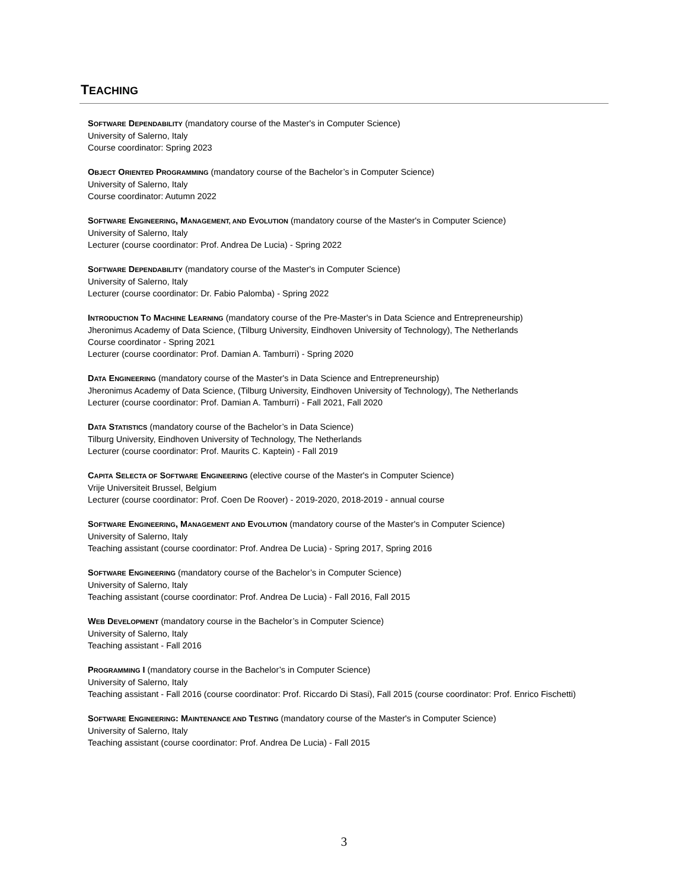TEACHING
SOFTWARE DEPENDABILITY (mandatory course of the Master's in Computer Science)
University of Salerno, Italy
Course coordinator: Spring 2023
OBJECT ORIENTED PROGRAMMING (mandatory course of the Bachelor’s in Computer Science)
University of Salerno, Italy
Course coordinator: Autumn 2022
SOFTWARE ENGINEERING, MANAGEMENT, AND EVOLUTION (mandatory course of the Master's in Computer Science)
University of Salerno, Italy
Lecturer (course coordinator: Prof. Andrea De Lucia) - Spring 2022
SOFTWARE DEPENDABILITY (mandatory course of the Master's in Computer Science)
University of Salerno, Italy
Lecturer (course coordinator: Dr. Fabio Palomba) - Spring 2022
INTRODUCTION TO MACHINE LEARNING (mandatory course of the Pre-Master's in Data Science and Entrepreneurship)
Jheronimus Academy of Data Science, (Tilburg University, Eindhoven University of Technology), The Netherlands
Course coordinator - Spring 2021
Lecturer (course coordinator: Prof. Damian A. Tamburri) - Spring 2020
DATA ENGINEERING (mandatory course of the Master's in Data Science and Entrepreneurship)
Jheronimus Academy of Data Science, (Tilburg University, Eindhoven University of Technology), The Netherlands
Lecturer (course coordinator: Prof. Damian A. Tamburri) - Fall 2021, Fall 2020
DATA STATISTICS (mandatory course of the Bachelor’s in Data Science)
Tilburg University, Eindhoven University of Technology, The Netherlands
Lecturer (course coordinator: Prof. Maurits C. Kaptein) - Fall 2019
CAPITA SELECTA OF SOFTWARE ENGINEERING (elective course of the Master's in Computer Science)
Vrije Universiteit Brussel, Belgium
Lecturer (course coordinator: Prof. Coen De Roover) - 2019-2020, 2018-2019 - annual course
SOFTWARE ENGINEERING, MANAGEMENT AND EVOLUTION (mandatory course of the Master's in Computer Science)
University of Salerno, Italy
Teaching assistant (course coordinator: Prof. Andrea De Lucia) - Spring 2017, Spring 2016
SOFTWARE ENGINEERING (mandatory course of the Bachelor’s in Computer Science)
University of Salerno, Italy
Teaching assistant (course coordinator: Prof. Andrea De Lucia) - Fall 2016, Fall 2015
WEB DEVELOPMENT (mandatory course in the Bachelor’s in Computer Science)
University of Salerno, Italy
Teaching assistant - Fall 2016
PROGRAMMING I (mandatory course in the Bachelor’s in Computer Science)
University of Salerno, Italy
Teaching assistant - Fall 2016 (course coordinator: Prof. Riccardo Di Stasi), Fall 2015 (course coordinator: Prof. Enrico Fischetti)
SOFTWARE ENGINEERING: MAINTENANCE AND TESTING (mandatory course of the Master's in Computer Science)
University of Salerno, Italy
Teaching assistant (course coordinator: Prof. Andrea De Lucia) - Fall 2015
3